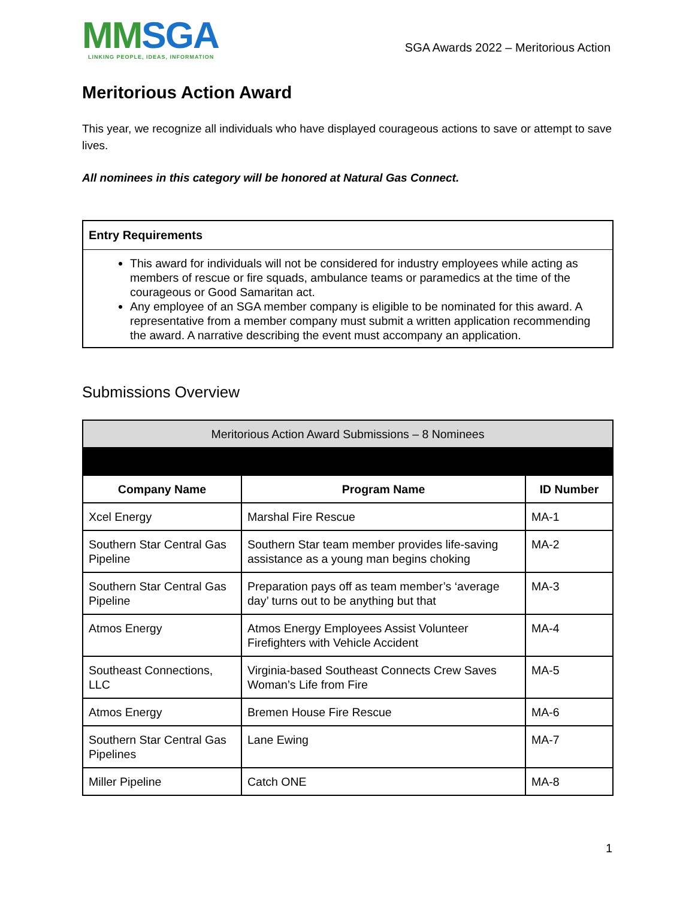MMSGA
LINKING PEOPLE, IDEAS, INFORMATION
SGA Awards 2022 – Meritorious Action
Meritorious Action Award
This year, we recognize all individuals who have displayed courageous actions to save or attempt to save lives.
All nominees in this category will be honored at Natural Gas Connect.
Entry Requirements
This award for individuals will not be considered for industry employees while acting as members of rescue or fire squads, ambulance teams or paramedics at the time of the courageous or Good Samaritan act.
Any employee of an SGA member company is eligible to be nominated for this award. A representative from a member company must submit a written application recommending the award. A narrative describing the event must accompany an application.
Submissions Overview
| Meritorious Action Award Submissions – 8 Nominees | | |
| --- | --- | --- |
| Company Name | Program Name | ID Number |
| Xcel Energy | Marshal Fire Rescue | MA-1 |
| Southern Star Central Gas Pipeline | Southern Star team member provides life-saving assistance as a young man begins choking | MA-2 |
| Southern Star Central Gas Pipeline | Preparation pays off as team member’s ‘average day’ turns out to be anything but that | MA-3 |
| Atmos Energy | Atmos Energy Employees Assist Volunteer Firefighters with Vehicle Accident | MA-4 |
| Southeast Connections, LLC | Virginia-based Southeast Connects Crew Saves Woman’s Life from Fire | MA-5 |
| Atmos Energy | Bremen House Fire Rescue | MA-6 |
| Southern Star Central Gas Pipelines | Lane Ewing | MA-7 |
| Miller Pipeline | Catch ONE | MA-8 |
1